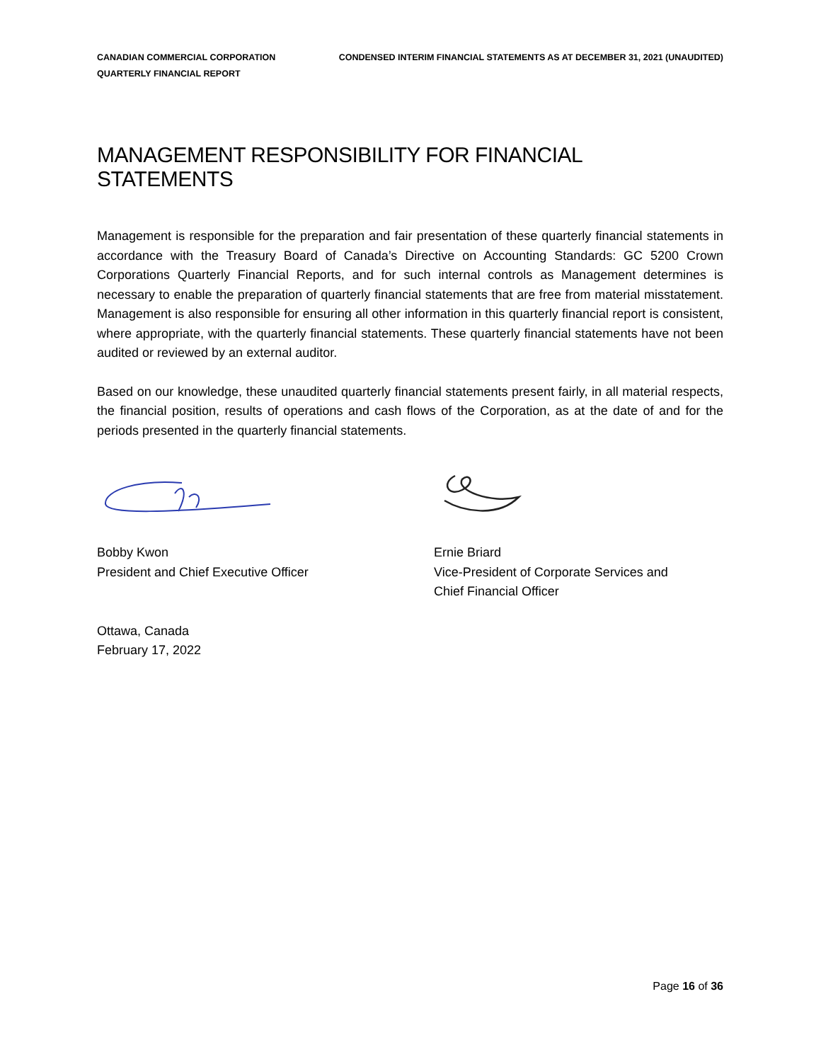CANADIAN COMMERCIAL CORPORATION
QUARTERLY FINANCIAL REPORT
CONDENSED INTERIM FINANCIAL STATEMENTS AS AT DECEMBER 31, 2021 (UNAUDITED)
MANAGEMENT RESPONSIBILITY FOR FINANCIAL STATEMENTS
Management is responsible for the preparation and fair presentation of these quarterly financial statements in accordance with the Treasury Board of Canada’s Directive on Accounting Standards: GC 5200 Crown Corporations Quarterly Financial Reports, and for such internal controls as Management determines is necessary to enable the preparation of quarterly financial statements that are free from material misstatement. Management is also responsible for ensuring all other information in this quarterly financial report is consistent, where appropriate, with the quarterly financial statements. These quarterly financial statements have not been audited or reviewed by an external auditor.
Based on our knowledge, these unaudited quarterly financial statements present fairly, in all material respects, the financial position, results of operations and cash flows of the Corporation, as at the date of and for the periods presented in the quarterly financial statements.
Bobby Kwon
President and Chief Executive Officer
Ernie Briard
Vice-President of Corporate Services and
Chief Financial Officer
Ottawa, Canada
February 17, 2022
Page 16 of 36